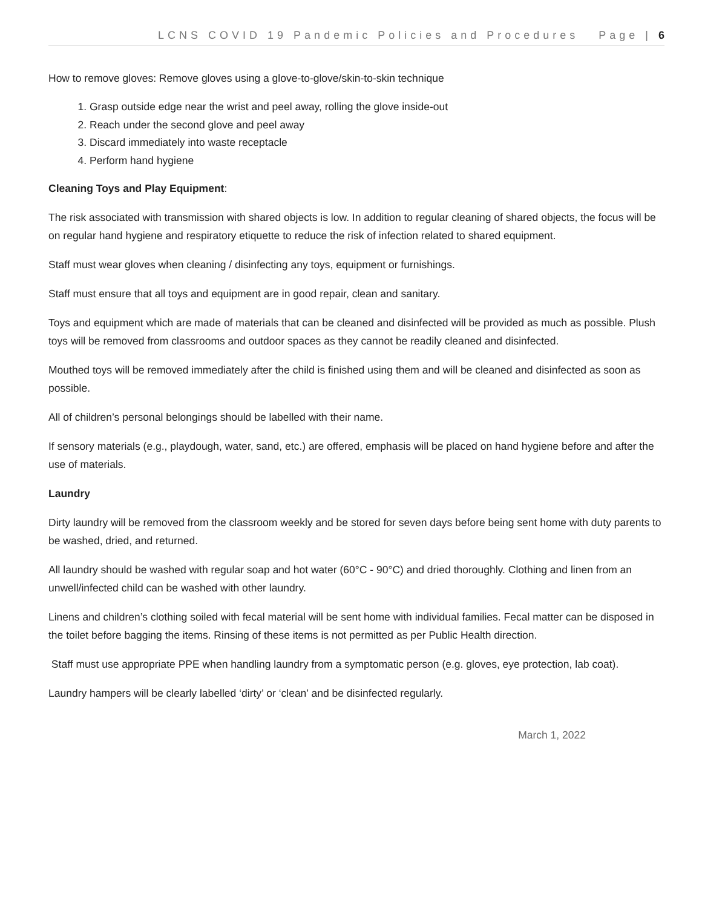LCNS COVID 19 Pandemic Policies and Procedures Page | 6
How to remove gloves: Remove gloves using a glove-to-glove/skin-to-skin technique
1. Grasp outside edge near the wrist and peel away, rolling the glove inside-out
2. Reach under the second glove and peel away
3. Discard immediately into waste receptacle
4. Perform hand hygiene
Cleaning Toys and Play Equipment:
The risk associated with transmission with shared objects is low. In addition to regular cleaning of shared objects, the focus will be on regular hand hygiene and respiratory etiquette to reduce the risk of infection related to shared equipment.
Staff must wear gloves when cleaning / disinfecting any toys, equipment or furnishings.
Staff must ensure that all toys and equipment are in good repair, clean and sanitary.
Toys and equipment which are made of materials that can be cleaned and disinfected will be provided as much as possible. Plush toys will be removed from classrooms and outdoor spaces as they cannot be readily cleaned and disinfected.
Mouthed toys will be removed immediately after the child is finished using them and will be cleaned and disinfected as soon as possible.
All of children’s personal belongings should be labelled with their name.
If sensory materials (e.g., playdough, water, sand, etc.) are offered, emphasis will be placed on hand hygiene before and after the use of materials.
Laundry
Dirty laundry will be removed from the classroom weekly and be stored for seven days before being sent home with duty parents to be washed, dried, and returned.
All laundry should be washed with regular soap and hot water (60°C - 90°C) and dried thoroughly. Clothing and linen from an unwell/infected child can be washed with other laundry.
Linens and children’s clothing soiled with fecal material will be sent home with individual families. Fecal matter can be disposed in the toilet before bagging the items. Rinsing of these items is not permitted as per Public Health direction.
Staff must use appropriate PPE when handling laundry from a symptomatic person (e.g. gloves, eye protection, lab coat).
Laundry hampers will be clearly labelled ‘dirty’ or ‘clean’ and be disinfected regularly.
March 1, 2022